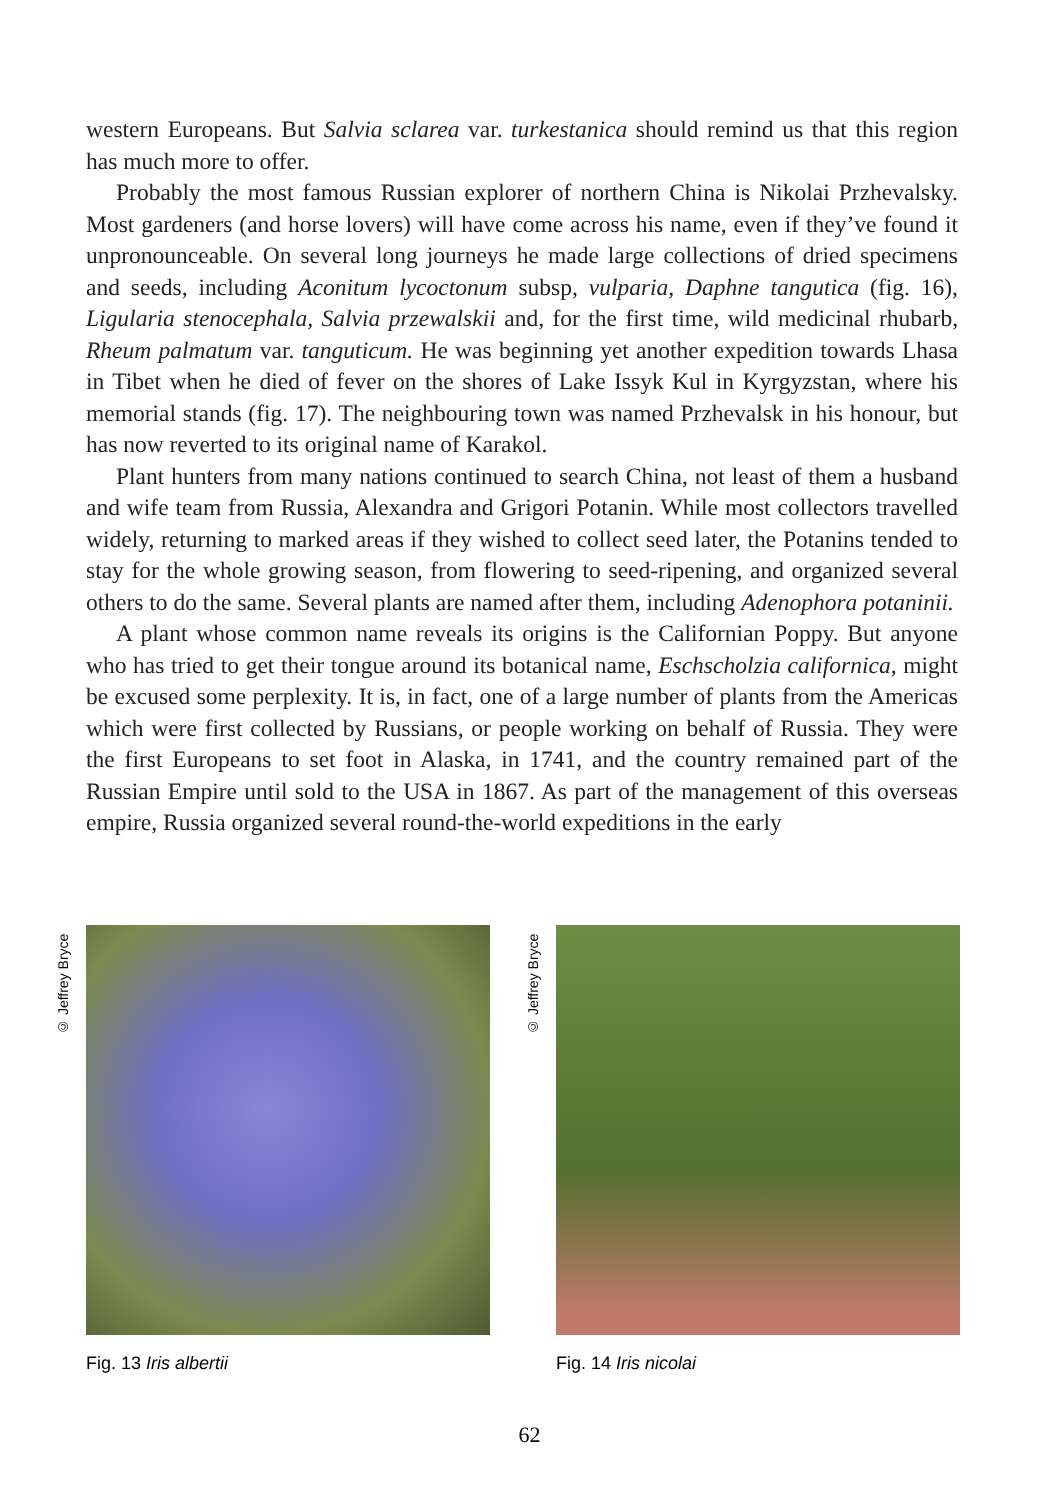western Europeans. But Salvia sclarea var. turkestanica should remind us that this region has much more to offer.
Probably the most famous Russian explorer of northern China is Nikolai Przhevalsky. Most gardeners (and horse lovers) will have come across his name, even if they’ve found it unpronounceable. On several long journeys he made large collections of dried specimens and seeds, including Aconitum lycoctonum subsp, vulparia, Daphne tangutica (fig. 16), Ligularia stenocephala, Salvia przewalskii and, for the first time, wild medicinal rhubarb, Rheum palmatum var. tanguticum. He was beginning yet another expedition towards Lhasa in Tibet when he died of fever on the shores of Lake Issyk Kul in Kyrgyzstan, where his memorial stands (fig. 17). The neighbouring town was named Przhevalsk in his honour, but has now reverted to its original name of Karakol.
Plant hunters from many nations continued to search China, not least of them a husband and wife team from Russia, Alexandra and Grigori Potanin. While most collectors travelled widely, returning to marked areas if they wished to collect seed later, the Potanins tended to stay for the whole growing season, from flowering to seed-ripening, and organized several others to do the same. Several plants are named after them, including Adenophora potaninii.
A plant whose common name reveals its origins is the Californian Poppy. But anyone who has tried to get their tongue around its botanical name, Eschscholzia californica, might be excused some perplexity. It is, in fact, one of a large number of plants from the Americas which were first collected by Russians, or people working on behalf of Russia. They were the first Europeans to set foot in Alaska, in 1741, and the country remained part of the Russian Empire until sold to the USA in 1867. As part of the management of this overseas empire, Russia organized several round-the-world expeditions in the early
© Jeffrey Bryce
Fig. 13 Iris albertii
© Jeffrey Bryce
Fig. 14 Iris nicolai
62